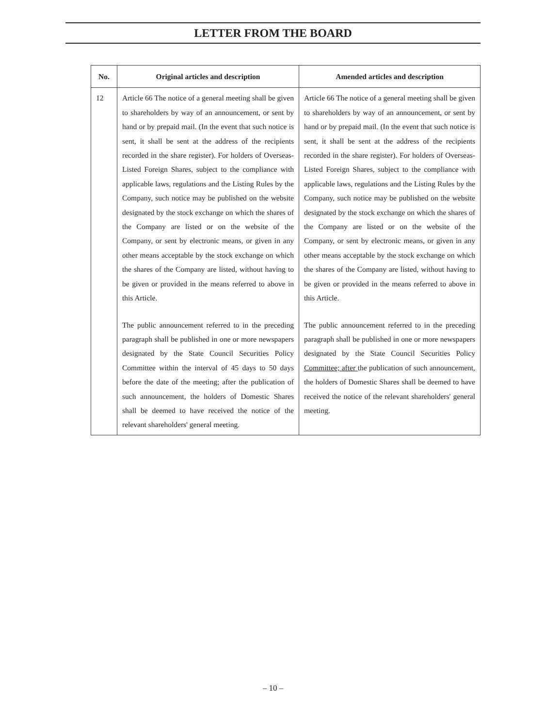LETTER FROM THE BOARD
| No. | Original articles and description | Amended articles and description |
| --- | --- | --- |
| 12 | Article 66 The notice of a general meeting shall be given to shareholders by way of an announcement, or sent by hand or by prepaid mail. (In the event that such notice is sent, it shall be sent at the address of the recipients recorded in the share register). For holders of Overseas-Listed Foreign Shares, subject to the compliance with applicable laws, regulations and the Listing Rules by the Company, such notice may be published on the website designated by the stock exchange on which the shares of the Company are listed or on the website of the Company, or sent by electronic means, or given in any other means acceptable by the stock exchange on which the shares of the Company are listed, without having to be given or provided in the means referred to above in this Article. The public announcement referred to in the preceding paragraph shall be published in one or more newspapers designated by the State Council Securities Policy Committee within the interval of 45 days to 50 days before the date of the meeting; after the publication of such announcement, the holders of Domestic Shares shall be deemed to have received the notice of the relevant shareholders' general meeting. | Article 66 The notice of a general meeting shall be given to shareholders by way of an announcement, or sent by hand or by prepaid mail. (In the event that such notice is sent, it shall be sent at the address of the recipients recorded in the share register). For holders of Overseas-Listed Foreign Shares, subject to the compliance with applicable laws, regulations and the Listing Rules by the Company, such notice may be published on the website designated by the stock exchange on which the shares of the Company are listed or on the website of the Company, or sent by electronic means, or given in any other means acceptable by the stock exchange on which the shares of the Company are listed, without having to be given or provided in the means referred to above in this Article. The public announcement referred to in the preceding paragraph shall be published in one or more newspapers designated by the State Council Securities Policy Committee; after the publication of such announcement, the holders of Domestic Shares shall be deemed to have received the notice of the relevant shareholders' general meeting. |
– 10 –